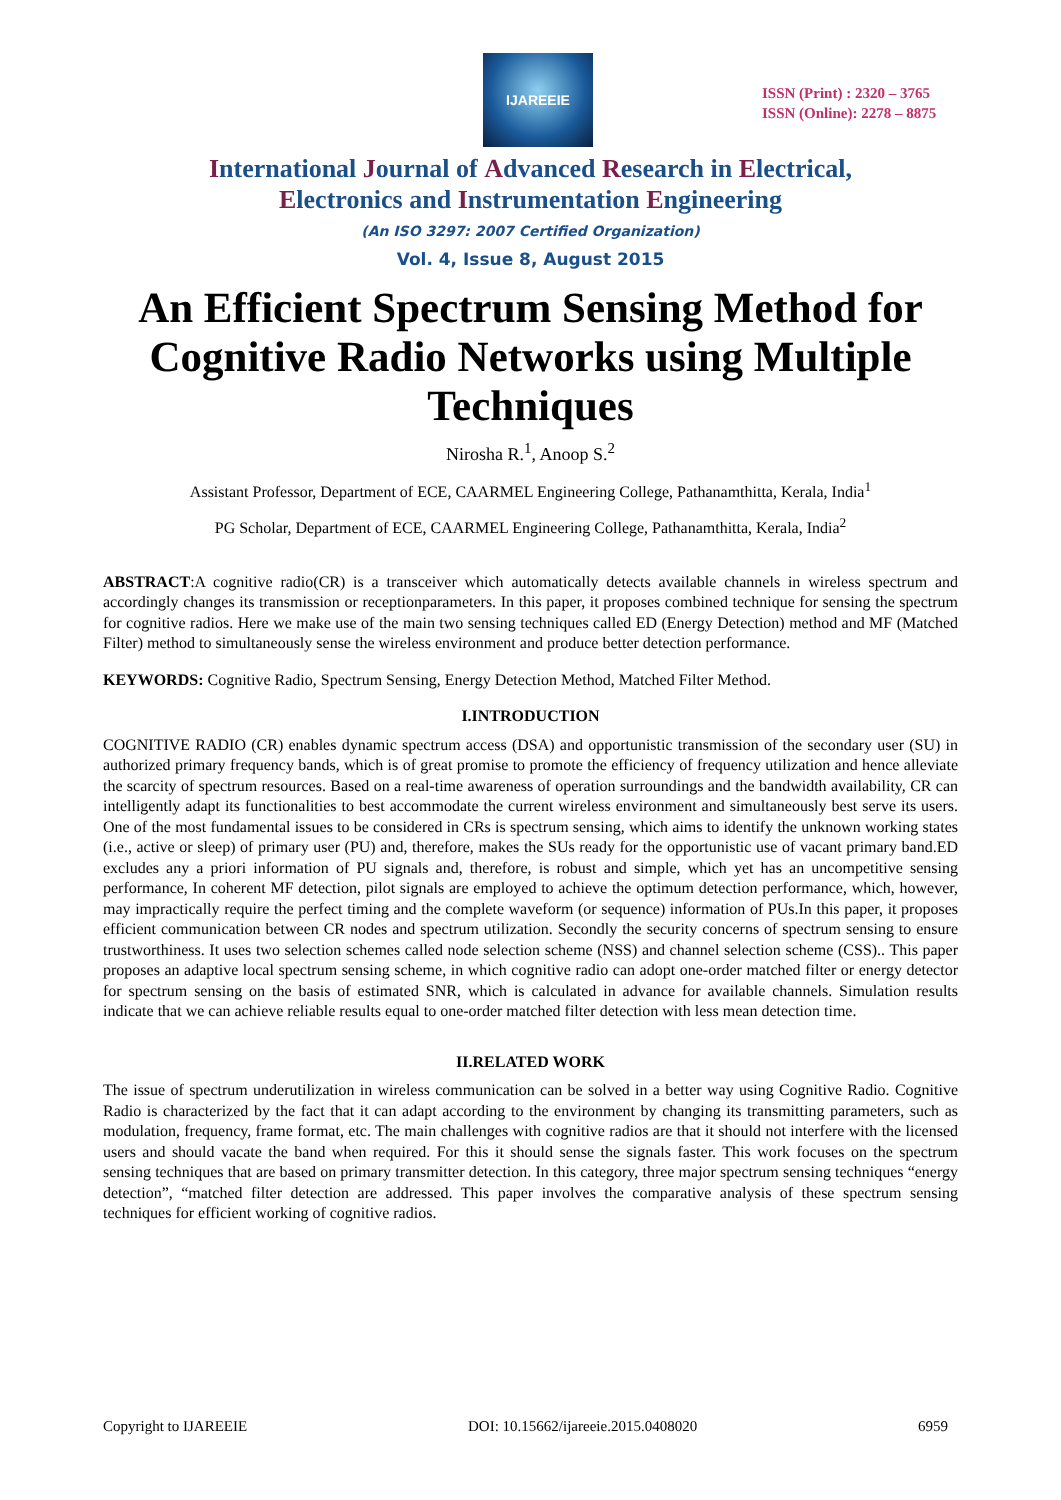IJAREEIE
ISSN (Print) : 2320 – 3765
ISSN (Online): 2278 – 8875
International Journal of Advanced Research in Electrical,
Electronics and Instrumentation Engineering
(An ISO 3297: 2007 Certified Organization)
Vol. 4, Issue 8, August 2015
An Efficient Spectrum Sensing Method for Cognitive Radio Networks using Multiple Techniques
Nirosha R.<sup>1</sup>, Anoop S.<sup>2</sup>
Assistant Professor, Department of ECE, CAARMEL Engineering College, Pathanamthitta, Kerala, India<sup>1</sup>
PG Scholar, Department of ECE, CAARMEL Engineering College, Pathanamthitta, Kerala, India<sup>2</sup>
ABSTRACT:A cognitive radio(CR) is a transceiver which automatically detects available channels in wireless spectrum and accordingly changes its transmission or receptionparameters. In this paper, it proposes combined technique for sensing the spectrum for cognitive radios. Here we make use of the main two sensing techniques called ED (Energy Detection) method and MF (Matched Filter) method to simultaneously sense the wireless environment and produce better detection performance.
KEYWORDS: Cognitive Radio, Spectrum Sensing, Energy Detection Method, Matched Filter Method.
I.INTRODUCTION
COGNITIVE RADIO (CR) enables dynamic spectrum access (DSA) and opportunistic transmission of the secondary user (SU) in authorized primary frequency bands, which is of great promise to promote the efficiency of frequency utilization and hence alleviate the scarcity of spectrum resources. Based on a real-time awareness of operation surroundings and the bandwidth availability, CR can intelligently adapt its functionalities to best accommodate the current wireless environment and simultaneously best serve its users. One of the most fundamental issues to be considered in CRs is spectrum sensing, which aims to identify the unknown working states (i.e., active or sleep) of primary user (PU) and, therefore, makes the SUs ready for the opportunistic use of vacant primary band.ED excludes any a priori information of PU signals and, therefore, is robust and simple, which yet has an uncompetitive sensing performance, In coherent MF detection, pilot signals are employed to achieve the optimum detection performance, which, however, may impractically require the perfect timing and the complete waveform (or sequence) information of PUs.In this paper, it proposes efficient communication between CR nodes and spectrum utilization. Secondly the security concerns of spectrum sensing to ensure trustworthiness. It uses two selection schemes called node selection scheme (NSS) and channel selection scheme (CSS).. This paper proposes an adaptive local spectrum sensing scheme, in which cognitive radio can adopt one-order matched filter or energy detector for spectrum sensing on the basis of estimated SNR, which is calculated in advance for available channels. Simulation results indicate that we can achieve reliable results equal to one-order matched filter detection with less mean detection time.
II.RELATED WORK
The issue of spectrum underutilization in wireless communication can be solved in a better way using Cognitive Radio. Cognitive Radio is characterized by the fact that it can adapt according to the environment by changing its transmitting parameters, such as modulation, frequency, frame format, etc. The main challenges with cognitive radios are that it should not interfere with the licensed users and should vacate the band when required. For this it should sense the signals faster. This work focuses on the spectrum sensing techniques that are based on primary transmitter detection. In this category, three major spectrum sensing techniques “energy detection”, “matched filter detection are addressed. This paper involves the comparative analysis of these spectrum sensing techniques for efficient working of cognitive radios.
Copyright to IJAREEIE DOI: 10.15662/ijareeie.2015.0408020 6959